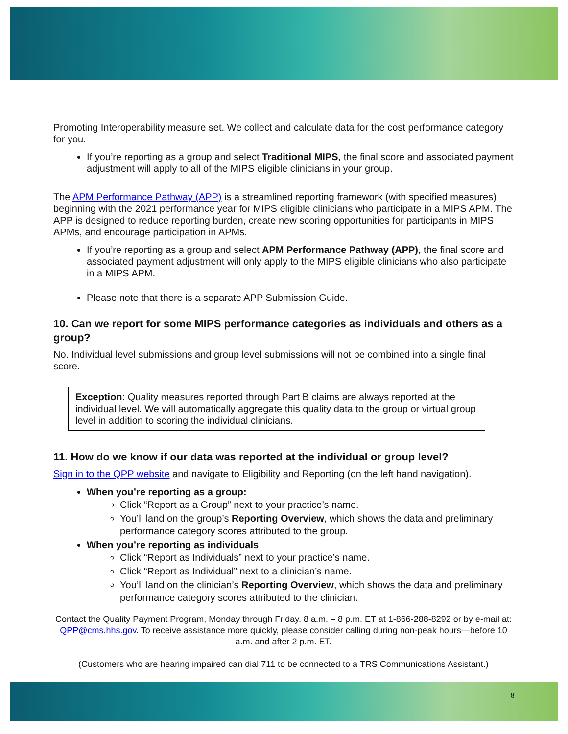Promoting Interoperability measure set. We collect and calculate data for the cost performance category for you.
If you’re reporting as a group and select Traditional MIPS, the final score and associated payment adjustment will apply to all of the MIPS eligible clinicians in your group.
The APM Performance Pathway (APP) is a streamlined reporting framework (with specified measures) beginning with the 2021 performance year for MIPS eligible clinicians who participate in a MIPS APM. The APP is designed to reduce reporting burden, create new scoring opportunities for participants in MIPS APMs, and encourage participation in APMs.
If you’re reporting as a group and select APM Performance Pathway (APP), the final score and associated payment adjustment will only apply to the MIPS eligible clinicians who also participate in a MIPS APM.
Please note that there is a separate APP Submission Guide.
10. Can we report for some MIPS performance categories as individuals and others as a group?
No. Individual level submissions and group level submissions will not be combined into a single final score.
Exception: Quality measures reported through Part B claims are always reported at the individual level. We will automatically aggregate this quality data to the group or virtual group level in addition to scoring the individual clinicians.
11. How do we know if our data was reported at the individual or group level?
Sign in to the QPP website and navigate to Eligibility and Reporting (on the left hand navigation).
When you’re reporting as a group:
Click “Report as a Group” next to your practice’s name.
You’ll land on the group’s Reporting Overview, which shows the data and preliminary performance category scores attributed to the group.
When you’re reporting as individuals:
Click “Report as Individuals” next to your practice’s name.
Click “Report as Individual” next to a clinician’s name.
You’ll land on the clinician’s Reporting Overview, which shows the data and preliminary performance category scores attributed to the clinician.
Contact the Quality Payment Program, Monday through Friday, 8 a.m. – 8 p.m. ET at 1-866-288-8292 or by e-mail at: QPP@cms.hhs.gov. To receive assistance more quickly, please consider calling during non-peak hours—before 10 a.m. and after 2 p.m. ET.
(Customers who are hearing impaired can dial 711 to be connected to a TRS Communications Assistant.)
8